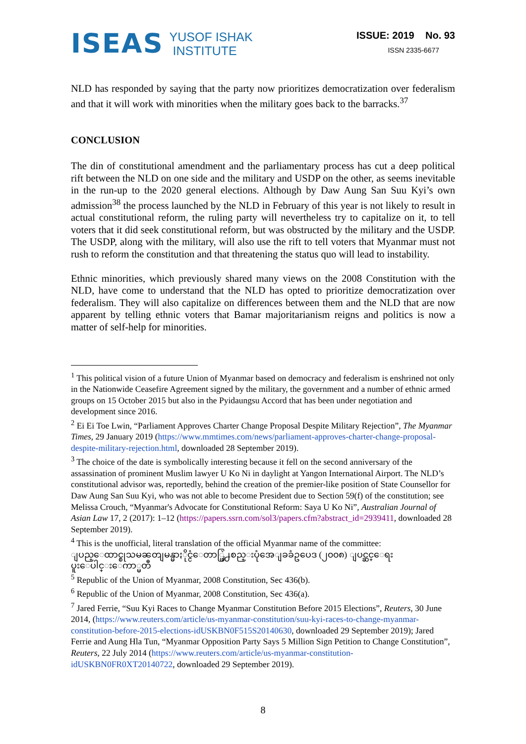ISEAS YUSOF ISHAK
INSTITUTE
ISSUE: 2019 No. 93
ISSN 2335-6677
NLD has responded by saying that the party now prioritizes democratization over federalism and that it will work with minorities when the military goes back to the barracks.<sup>37</sup>
CONCLUSION
The din of constitutional amendment and the parliamentary process has cut a deep political rift between the NLD on one side and the military and USDP on the other, as seems inevitable in the run-up to the 2020 general elections. Although by Daw Aung San Suu Kyi’s own admission<sup>38</sup> the process launched by the NLD in February of this year is not likely to result in actual constitutional reform, the ruling party will nevertheless try to capitalize on it, to tell voters that it did seek constitutional reform, but was obstructed by the military and the USDP. The USDP, along with the military, will also use the rift to tell voters that Myanmar must not rush to reform the constitution and that threatening the status quo will lead to instability.
Ethnic minorities, which previously shared many views on the 2008 Constitution with the NLD, have come to understand that the NLD has opted to prioritize democratization over federalism. They will also capitalize on differences between them and the NLD that are now apparent by telling ethnic voters that Bamar majoritarianism reigns and politics is now a matter of self-help for minorities.
<sup>1</sup> This political vision of a future Union of Myanmar based on democracy and federalism is enshrined not only in the Nationwide Ceasefire Agreement signed by the military, the government and a number of ethnic armed groups on 15 October 2015 but also in the Pyidaungsu Accord that has been under negotiation and development since 2016.
<sup>2</sup> Ei Ei Toe Lwin, “Parliament Approves Charter Change Proposal Despite Military Rejection”, The Myanmar Times, 29 January 2019 (https://www.mmtimes.com/news/parliament-approves-charter-change-proposal-despite-military-rejection.html, downloaded 28 September 2019).
<sup>3</sup> The choice of the date is symbolically interesting because it fell on the second anniversary of the assassination of prominent Muslim lawyer U Ko Ni in daylight at Yangon International Airport. The NLD’s constitutional advisor was, reportedly, behind the creation of the premier-like position of State Counsellor for Daw Aung San Suu Kyi, who was not able to become President due to Section 59(f) of the constitution; see Melissa Crouch, “Myanmar's Advocate for Constitutional Reform: Saya U Ko Ni”, Australian Journal of Asian Law 17, 2 (2017): 1–12 (https://papers.ssrn.com/sol3/papers.cfm?abstract_id=2939411, downloaded 28 September 2019).
<sup>4</sup> This is the unofficial, literal translation of the official Myanmar name of the committee:
ျပည္ေထာင္စုသမၼတျမန္မာႏိုင္ငံေတာ္ဖြဲ႕စည္းပုံအေျခခံဥပေဒ (၂၀၀၈) ျပင္ဆင္ေရး
ပူးေပါင္းေကာ္မတီ
<sup>5</sup> Republic of the Union of Myanmar, 2008 Constitution, Sec 436(b).
<sup>6</sup> Republic of the Union of Myanmar, 2008 Constitution, Sec 436(a).
<sup>7</sup> Jared Ferrie, “Suu Kyi Races to Change Myanmar Constitution Before 2015 Elections”, Reuters, 30 June 2014, (https://www.reuters.com/article/us-myanmar-constitution/suu-kyi-races-to-change-myanmar-constitution-before-2015-elections-idUSKBN0F515S20140630, downloaded 29 September 2019); Jared Ferrie and Aung Hla Tun, “Myanmar Opposition Party Says 5 Million Sign Petition to Change Constitution”, Reuters, 22 July 2014 (https://www.reuters.com/article/us-myanmar-constitution-idUSKBN0FR0XT20140722, downloaded 29 September 2019).
8